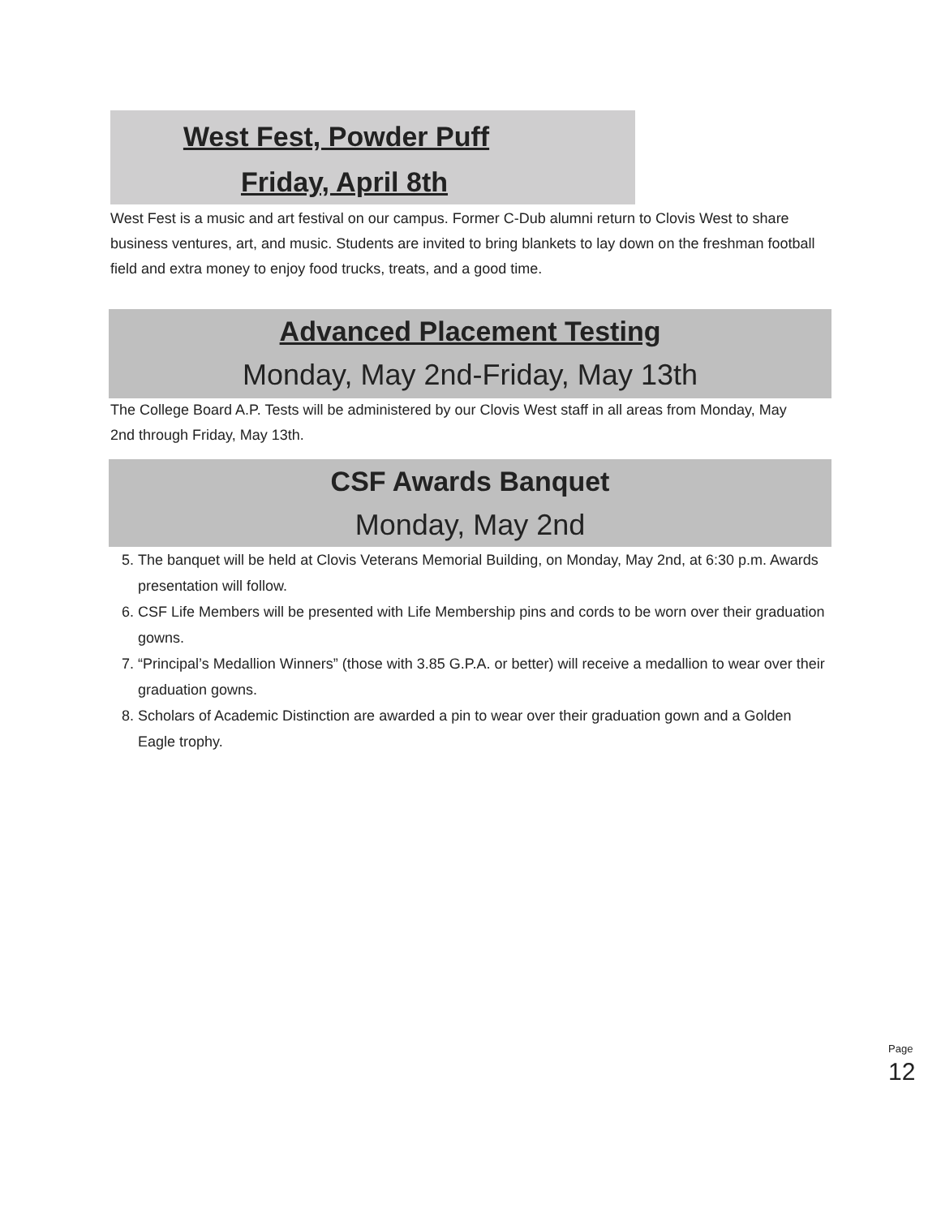West Fest, Powder Puff
Friday, April 8th
West Fest is a music and art festival on our campus. Former C-Dub alumni return to Clovis West to share business ventures, art, and music. Students are invited to bring blankets to lay down on the freshman football field and extra money to enjoy food trucks, treats, and a good time.
Advanced Placement Testing
Monday, May 2nd-Friday, May 13th
The College Board A.P. Tests will be administered by our Clovis West staff in all areas from Monday, May 2nd through Friday, May 13th.
CSF Awards Banquet
Monday, May 2nd
5. The banquet will be held at Clovis Veterans Memorial Building, on Monday, May 2nd, at 6:30 p.m. Awards presentation will follow.
6. CSF Life Members will be presented with Life Membership pins and cords to be worn over their graduation gowns.
7. “Principal’s Medallion Winners” (those with 3.85 G.P.A. or better) will receive a medallion to wear over their graduation gowns.
8. Scholars of Academic Distinction are awarded a pin to wear over their graduation gown and a Golden Eagle trophy.
Page 12